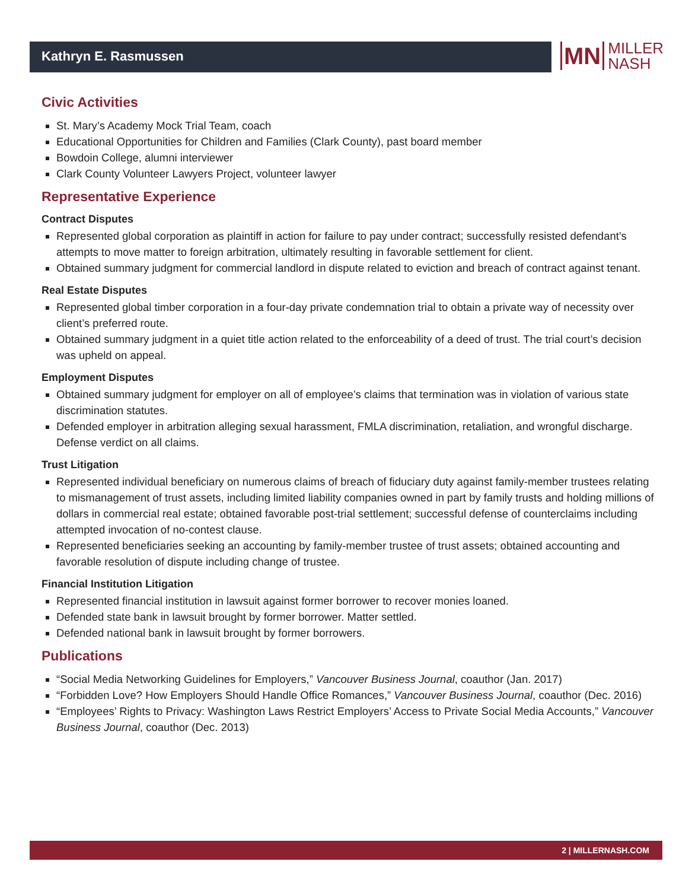Kathryn E. Rasmussen
MN
MILLER
NASH
Civic Activities
St. Mary’s Academy Mock Trial Team, coach
Educational Opportunities for Children and Families (Clark County), past board member
Bowdoin College, alumni interviewer
Clark County Volunteer Lawyers Project, volunteer lawyer
Representative Experience
Contract Disputes
Represented global corporation as plaintiff in action for failure to pay under contract; successfully resisted defendant’s attempts to move matter to foreign arbitration, ultimately resulting in favorable settlement for client.
Obtained summary judgment for commercial landlord in dispute related to eviction and breach of contract against tenant.
Real Estate Disputes
Represented global timber corporation in a four-day private condemnation trial to obtain a private way of necessity over client’s preferred route.
Obtained summary judgment in a quiet title action related to the enforceability of a deed of trust. The trial court’s decision was upheld on appeal.
Employment Disputes
Obtained summary judgment for employer on all of employee’s claims that termination was in violation of various state discrimination statutes.
Defended employer in arbitration alleging sexual harassment, FMLA discrimination, retaliation, and wrongful discharge. Defense verdict on all claims.
Trust Litigation
Represented individual beneficiary on numerous claims of breach of fiduciary duty against family-member trustees relating to mismanagement of trust assets, including limited liability companies owned in part by family trusts and holding millions of dollars in commercial real estate; obtained favorable post-trial settlement; successful defense of counterclaims including attempted invocation of no-contest clause.
Represented beneficiaries seeking an accounting by family-member trustee of trust assets; obtained accounting and favorable resolution of dispute including change of trustee.
Financial Institution Litigation
Represented financial institution in lawsuit against former borrower to recover monies loaned.
Defended state bank in lawsuit brought by former borrower. Matter settled.
Defended national bank in lawsuit brought by former borrowers.
Publications
“Social Media Networking Guidelines for Employers,” Vancouver Business Journal, coauthor (Jan. 2017)
“Forbidden Love? How Employers Should Handle Office Romances,” Vancouver Business Journal, coauthor (Dec. 2016)
“Employees’ Rights to Privacy: Washington Laws Restrict Employers’ Access to Private Social Media Accounts,” Vancouver Business Journal, coauthor (Dec. 2013)
2 | MILLERNASH.COM